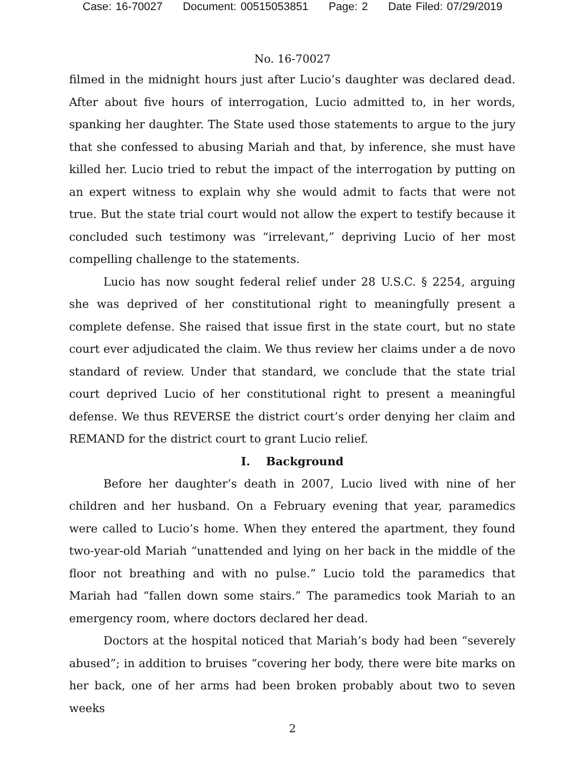Case: 16-70027 Document: 00515053851 Page: 2 Date Filed: 07/29/2019
No. 16-70027
filmed in the midnight hours just after Lucio’s daughter was declared dead. After about five hours of interrogation, Lucio admitted to, in her words, spanking her daughter. The State used those statements to argue to the jury that she confessed to abusing Mariah and that, by inference, she must have killed her. Lucio tried to rebut the impact of the interrogation by putting on an expert witness to explain why she would admit to facts that were not true. But the state trial court would not allow the expert to testify because it concluded such testimony was “irrelevant,” depriving Lucio of her most compelling challenge to the statements.
Lucio has now sought federal relief under 28 U.S.C. § 2254, arguing she was deprived of her constitutional right to meaningfully present a complete defense. She raised that issue first in the state court, but no state court ever adjudicated the claim. We thus review her claims under a de novo standard of review. Under that standard, we conclude that the state trial court deprived Lucio of her constitutional right to present a meaningful defense. We thus REVERSE the district court’s order denying her claim and REMAND for the district court to grant Lucio relief.
I. Background
Before her daughter’s death in 2007, Lucio lived with nine of her children and her husband. On a February evening that year, paramedics were called to Lucio’s home. When they entered the apartment, they found two-year-old Mariah “unattended and lying on her back in the middle of the floor not breathing and with no pulse.” Lucio told the paramedics that Mariah had “fallen down some stairs.” The paramedics took Mariah to an emergency room, where doctors declared her dead.
Doctors at the hospital noticed that Mariah’s body had been “severely abused”; in addition to bruises “covering her body, there were bite marks on her back, one of her arms had been broken probably about two to seven weeks
2